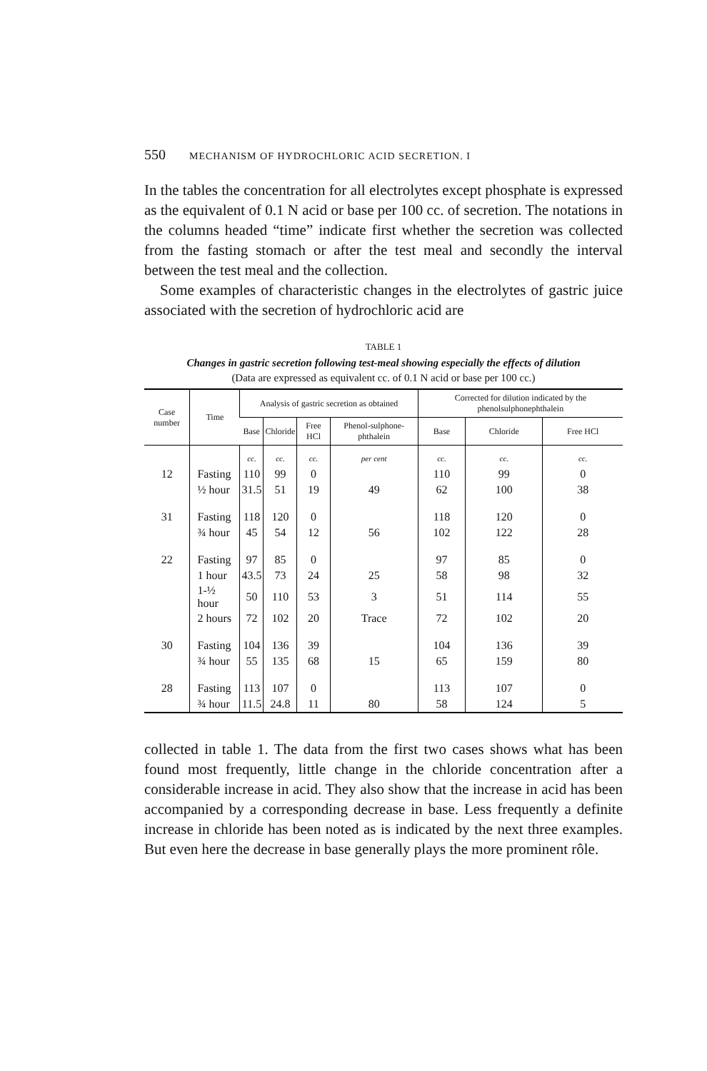550 MECHANISM OF HYDROCHLORIC ACID SECRETION. I
In the tables the concentration for all electrolytes except phosphate is expressed as the equivalent of 0.1 N acid or base per 100 cc. of secretion. The notations in the columns headed “time” indicate first whether the secretion was collected from the fasting stomach or after the test meal and secondly the interval between the test meal and the collection.
Some examples of characteristic changes in the electrolytes of gastric juice associated with the secretion of hydrochloric acid are
TABLE 1
Changes in gastric secretion following test-meal showing especially the effects of dilution
(Data are expressed as equivalent cc. of 0.1 N acid or base per 100 cc.)
| Case number | Time | Analysis of gastric secretion as obtained | | | | Corrected for dilution indicated by the phenolsulphonephthalein | | |
| --- | --- | --- | --- | --- | --- | --- | --- | --- |
| | | Base | Chloride | Free HCl | Phenol-sulphone-phthalein | Base | Chloride | Free HCl |
| | | cc. | cc. | cc. | per cent | cc. | cc. | cc. |
| 12 | Fasting | 110 | 99 | 0 | | 110 | 99 | 0 |
| | ½ hour | 31.5 | 51 | 19 | 49 | 62 | 100 | 38 |
| 31 | Fasting | 118 | 120 | 0 | | 118 | 120 | 0 |
| | ¾ hour | 45 | 54 | 12 | 56 | 102 | 122 | 28 |
| 22 | Fasting | 97 | 85 | 0 | | 97 | 85 | 0 |
| | 1 hour | 43.5 | 73 | 24 | 25 | 58 | 98 | 32 |
| | 1-½ hour | 50 | 110 | 53 | 3 | 51 | 114 | 55 |
| | 2 hours | 72 | 102 | 20 | Trace | 72 | 102 | 20 |
| 30 | Fasting | 104 | 136 | 39 | | 104 | 136 | 39 |
| | ¾ hour | 55 | 135 | 68 | 15 | 65 | 159 | 80 |
| 28 | Fasting | 113 | 107 | 0 | | 113 | 107 | 0 |
| | ¾ hour | 11.5 | 24.8 | 11 | 80 | 58 | 124 | 5 |
collected in table 1. The data from the first two cases shows what has been found most frequently, little change in the chloride concentration after a considerable increase in acid. They also show that the increase in acid has been accompanied by a corresponding decrease in base. Less frequently a definite increase in chloride has been noted as is indicated by the next three examples. But even here the decrease in base generally plays the more prominent rôle.